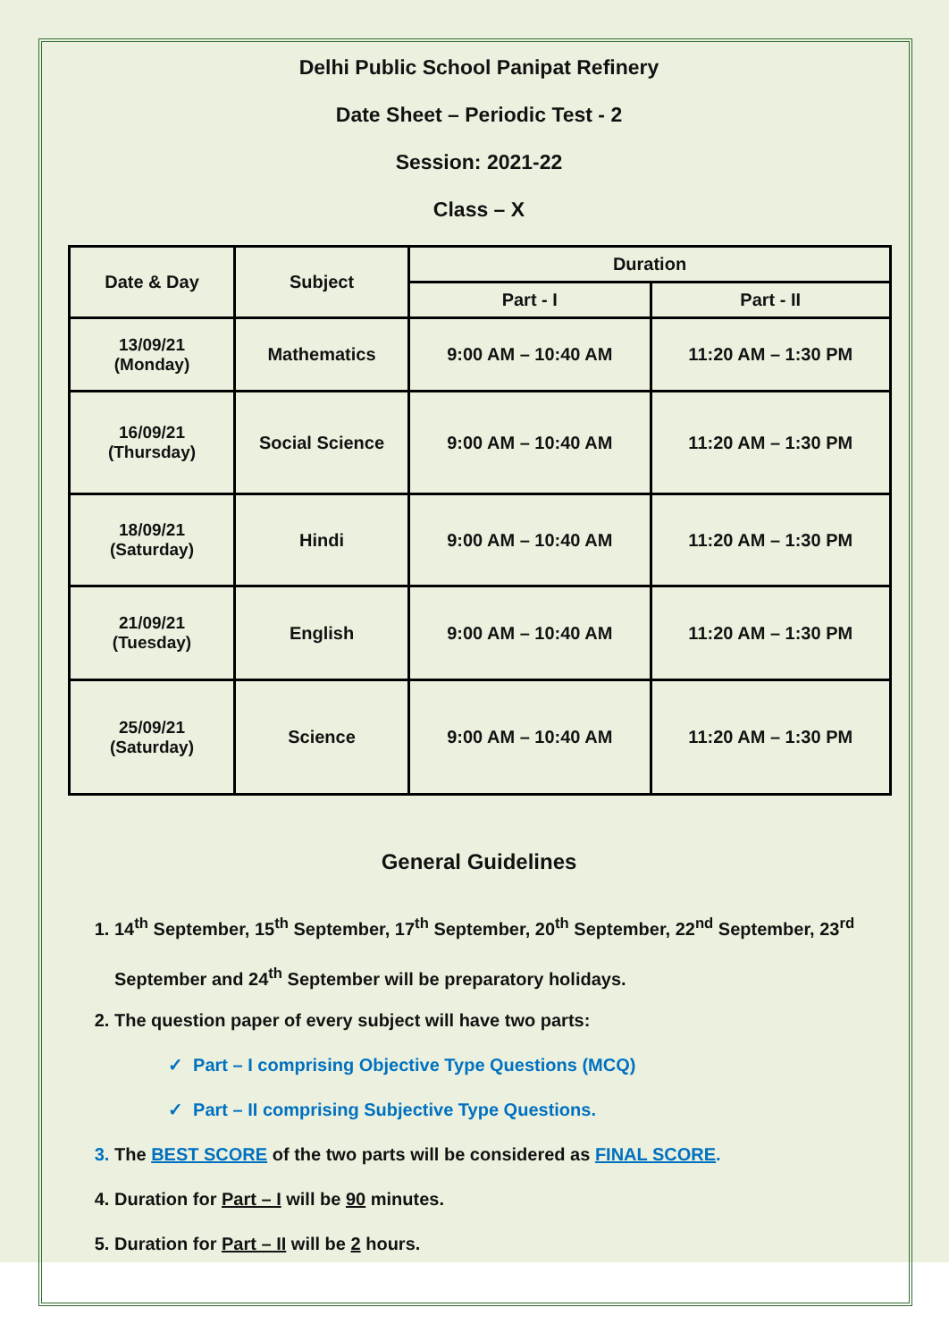Delhi Public School Panipat Refinery
Date Sheet – Periodic Test - 2
Session: 2021-22
Class – X
| Date & Day | Subject | Duration | |
| --- | --- | --- | --- |
| | | Part - I | Part - II |
| 13/09/21 (Monday) | Mathematics | 9:00 AM – 10:40 AM | 11:20 AM – 1:30 PM |
| 16/09/21 (Thursday) | Social Science | 9:00 AM – 10:40 AM | 11:20 AM – 1:30 PM |
| 18/09/21 (Saturday) | Hindi | 9:00 AM – 10:40 AM | 11:20 AM – 1:30 PM |
| 21/09/21 (Tuesday) | English | 9:00 AM – 10:40 AM | 11:20 AM – 1:30 PM |
| 25/09/21 (Saturday) | Science | 9:00 AM – 10:40 AM | 11:20 AM – 1:30 PM |
General Guidelines
1. 14<sup>th</sup> September, 15<sup>th</sup> September, 17<sup>th</sup> September, 20<sup>th</sup> September, 22<sup>nd</sup> September, 23<sup>rd</sup> September and 24<sup>th</sup> September will be preparatory holidays.
2. The question paper of every subject will have two parts:
✓ Part – I comprising Objective Type Questions (MCQ)
✓ Part – II comprising Subjective Type Questions.
3. The BEST SCORE of the two parts will be considered as FINAL SCORE.
4. Duration for Part – I will be 90 minutes.
5. Duration for Part – II will be 2 hours.